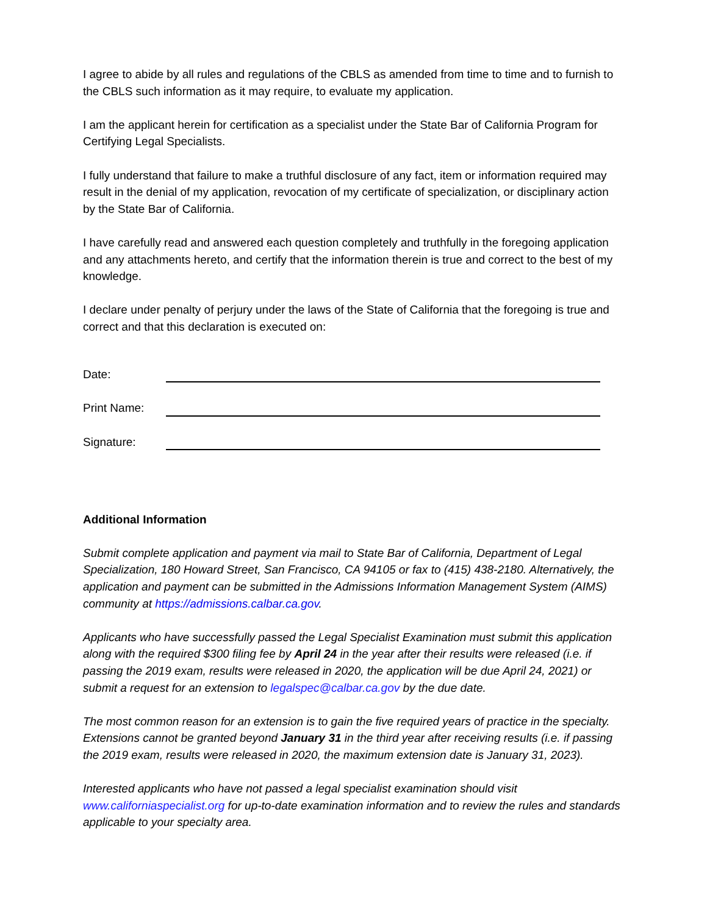I agree to abide by all rules and regulations of the CBLS as amended from time to time and to furnish to the CBLS such information as it may require, to evaluate my application.
I am the applicant herein for certification as a specialist under the State Bar of California Program for Certifying Legal Specialists.
I fully understand that failure to make a truthful disclosure of any fact, item or information required may result in the denial of my application, revocation of my certificate of specialization, or disciplinary action by the State Bar of California.
I have carefully read and answered each question completely and truthfully in the foregoing application and any attachments hereto, and certify that the information therein is true and correct to the best of my knowledge.
I declare under penalty of perjury under the laws of the State of California that the foregoing is true and correct and that this declaration is executed on:
Date:
Print Name:
Signature:
Additional Information
Submit complete application and payment via mail to State Bar of California, Department of Legal Specialization, 180 Howard Street, San Francisco, CA 94105 or fax to (415) 438-2180. Alternatively, the application and payment can be submitted in the Admissions Information Management System (AIMS) community at https://admissions.calbar.ca.gov.
Applicants who have successfully passed the Legal Specialist Examination must submit this application along with the required $300 filing fee by April 24 in the year after their results were released (i.e. if passing the 2019 exam, results were released in 2020, the application will be due April 24, 2021) or submit a request for an extension to legalspec@calbar.ca.gov by the due date.
The most common reason for an extension is to gain the five required years of practice in the specialty. Extensions cannot be granted beyond January 31 in the third year after receiving results (i.e. if passing the 2019 exam, results were released in 2020, the maximum extension date is January 31, 2023).
Interested applicants who have not passed a legal specialist examination should visit www.californiaspecialist.org for up-to-date examination information and to review the rules and standards applicable to your specialty area.